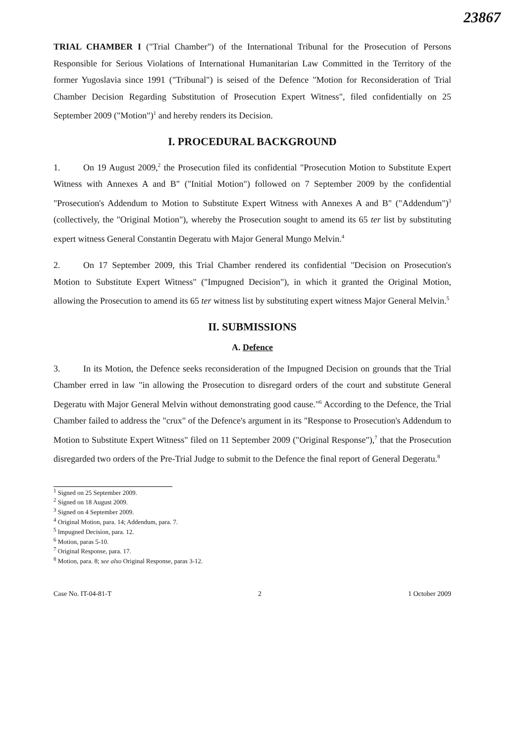23867
TRIAL CHAMBER I ("Trial Chamber") of the International Tribunal for the Prosecution of Persons Responsible for Serious Violations of International Humanitarian Law Committed in the Territory of the former Yugoslavia since 1991 ("Tribunal") is seised of the Defence "Motion for Reconsideration of Trial Chamber Decision Regarding Substitution of Prosecution Expert Witness", filed confidentially on 25 September 2009 ("Motion")<sup>1</sup> and hereby renders its Decision.
I. PROCEDURAL BACKGROUND
1. On 19 August 2009,<sup>2</sup> the Prosecution filed its confidential "Prosecution Motion to Substitute Expert Witness with Annexes A and B" ("Initial Motion") followed on 7 September 2009 by the confidential "Prosecution's Addendum to Motion to Substitute Expert Witness with Annexes A and B" ("Addendum")<sup>3</sup> (collectively, the "Original Motion"), whereby the Prosecution sought to amend its 65 ter list by substituting expert witness General Constantin Degeratu with Major General Mungo Melvin.<sup>4</sup>
2. On 17 September 2009, this Trial Chamber rendered its confidential "Decision on Prosecution's Motion to Substitute Expert Witness" ("Impugned Decision"), in which it granted the Original Motion, allowing the Prosecution to amend its 65 ter witness list by substituting expert witness Major General Melvin.<sup>5</sup>
II. SUBMISSIONS
A. Defence
3. In its Motion, the Defence seeks reconsideration of the Impugned Decision on grounds that the Trial Chamber erred in law "in allowing the Prosecution to disregard orders of the court and substitute General Degeratu with Major General Melvin without demonstrating good cause."<sup>6</sup> According to the Defence, the Trial Chamber failed to address the "crux" of the Defence's argument in its "Response to Prosecution's Addendum to Motion to Substitute Expert Witness" filed on 11 September 2009 ("Original Response"),<sup>7</sup> that the Prosecution disregarded two orders of the Pre-Trial Judge to submit to the Defence the final report of General Degeratu.<sup>8</sup>
<sup>1</sup> Signed on 25 September 2009.
<sup>2</sup> Signed on 18 August 2009.
<sup>3</sup> Signed on 4 September 2009.
<sup>4</sup> Original Motion, para. 14; Addendum, para. 7.
<sup>5</sup> Impugned Decision, para. 12.
<sup>6</sup> Motion, paras 5-10.
<sup>7</sup> Original Response, para. 17.
<sup>8</sup> Motion, para. 8; see also Original Response, paras 3-12.
Case No. IT-04-81-T 2 1 October 2009